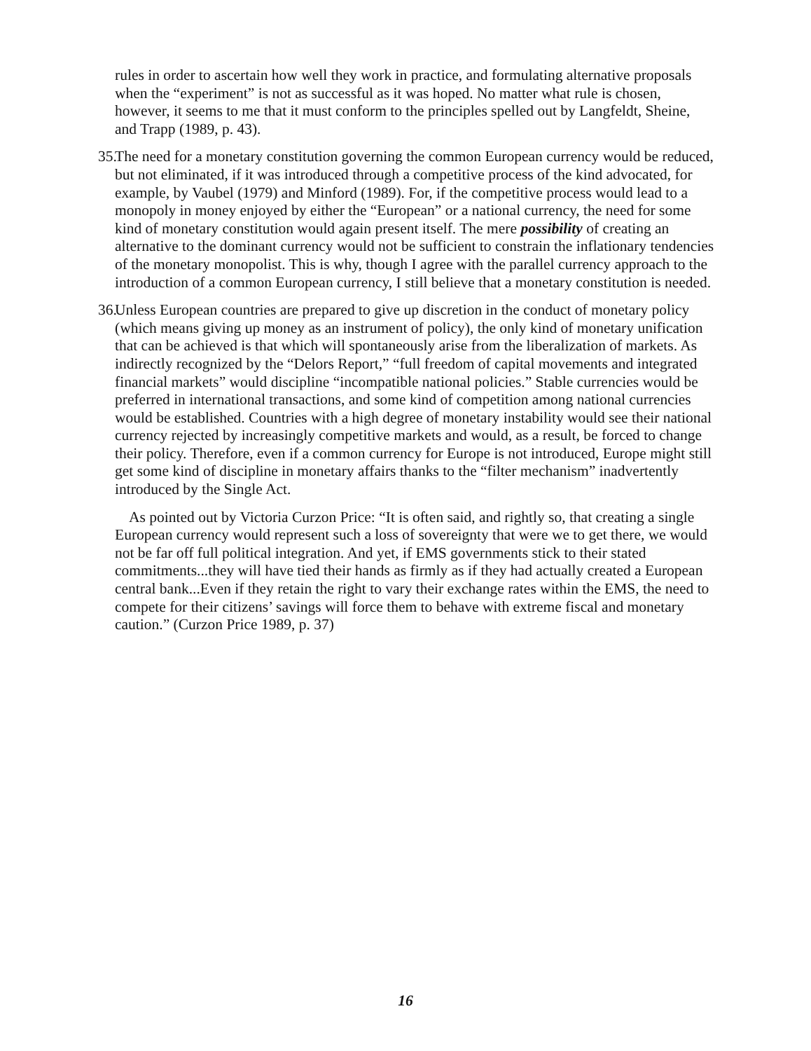rules in order to ascertain how well they work in practice, and formulating alternative proposals when the “experiment” is not as successful as it was hoped. No matter what rule is chosen, however, it seems to me that it must conform to the principles spelled out by Langfeldt, Sheine, and Trapp (1989, p. 43).
35.
The need for a monetary constitution governing the common European currency would be reduced, but not eliminated, if it was introduced through a competitive process of the kind advocated, for example, by Vaubel (1979) and Minford (1989). For, if the competitive process would lead to a monopoly in money enjoyed by either the “European” or a national currency, the need for some kind of monetary constitution would again present itself. The mere possibility of creating an alternative to the dominant currency would not be sufficient to constrain the inflationary tendencies of the monetary monopolist. This is why, though I agree with the parallel currency approach to the introduction of a common European currency, I still believe that a monetary constitution is needed.
36.
Unless European countries are prepared to give up discretion in the conduct of monetary policy (which means giving up money as an instrument of policy), the only kind of monetary unification that can be achieved is that which will spontaneously arise from the liberalization of markets. As indirectly recognized by the “Delors Report,” “full freedom of capital movements and integrated financial markets” would discipline “incompatible national policies.” Stable currencies would be preferred in international transactions, and some kind of competition among national currencies would be established. Countries with a high degree of monetary instability would see their national currency rejected by increasingly competitive markets and would, as a result, be forced to change their policy. Therefore, even if a common currency for Europe is not introduced, Europe might still get some kind of discipline in monetary affairs thanks to the “filter mechanism” inadvertently introduced by the Single Act.
As pointed out by Victoria Curzon Price: “It is often said, and rightly so, that creating a single European currency would represent such a loss of sovereignty that were we to get there, we would not be far off full political integration. And yet, if EMS governments stick to their stated commitments...they will have tied their hands as firmly as if they had actually created a European central bank...Even if they retain the right to vary their exchange rates within the EMS, the need to compete for their citizens’ savings will force them to behave with extreme fiscal and monetary caution.” (Curzon Price 1989, p. 37)
16